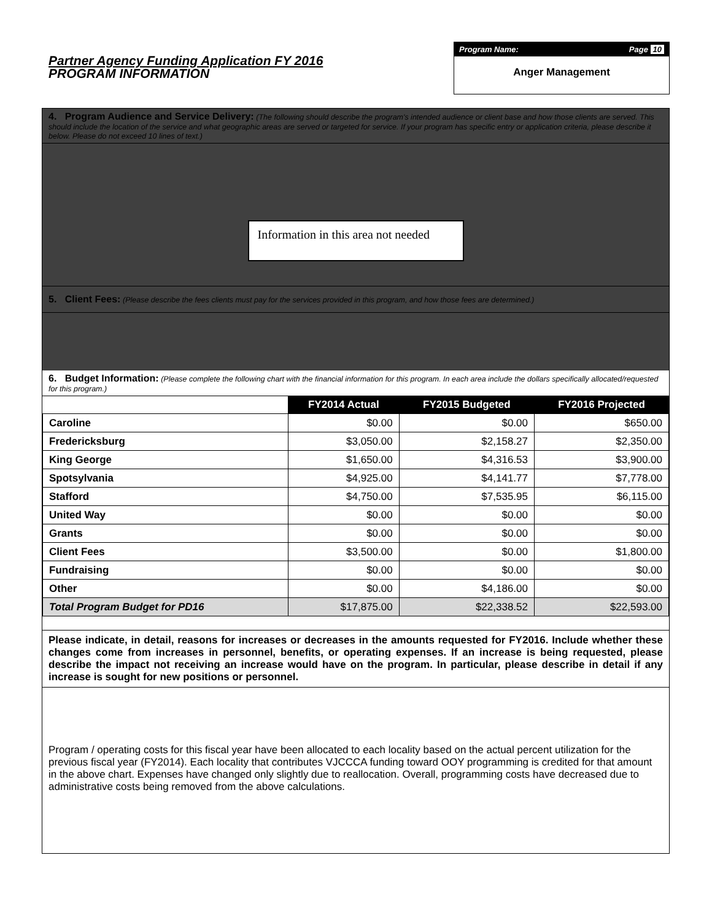Partner Agency Funding Application FY 2016
PROGRAM INFORMATION
Program Name: Page 10
Anger Management
4. Program Audience and Service Delivery: (The following should describe the program's intended audience or client base and how those clients are served. This should include the location of the service and what geographic areas are served or targeted for service. If your program has specific entry or application criteria, please describe it below. Please do not exceed 10 lines of text.)
Information in this area not needed
5. Client Fees: (Please describe the fees clients must pay for the services provided in this program, and how those fees are determined.)
6. Budget Information: (Please complete the following chart with the financial information for this program. In each area include the dollars specifically allocated/requested for this program.)
| | FY2014 Actual | FY2015 Budgeted | FY2016 Projected |
| --- | --- | --- | --- |
| Caroline | $0.00 | $0.00 | $650.00 |
| Fredericksburg | $3,050.00 | $2,158.27 | $2,350.00 |
| King George | $1,650.00 | $4,316.53 | $3,900.00 |
| Spotsylvania | $4,925.00 | $4,141.77 | $7,778.00 |
| Stafford | $4,750.00 | $7,535.95 | $6,115.00 |
| United Way | $0.00 | $0.00 | $0.00 |
| Grants | $0.00 | $0.00 | $0.00 |
| Client Fees | $3,500.00 | $0.00 | $1,800.00 |
| Fundraising | $0.00 | $0.00 | $0.00 |
| Other | $0.00 | $4,186.00 | $0.00 |
| Total Program Budget for PD16 | $17,875.00 | $22,338.52 | $22,593.00 |
Please indicate, in detail, reasons for increases or decreases in the amounts requested for FY2016. Include whether these changes come from increases in personnel, benefits, or operating expenses. If an increase is being requested, please describe the impact not receiving an increase would have on the program. In particular, please describe in detail if any increase is sought for new positions or personnel.
Program / operating costs for this fiscal year have been allocated to each locality based on the actual percent utilization for the previous fiscal year (FY2014). Each locality that contributes VJCCCA funding toward OOY programming is credited for that amount in the above chart. Expenses have changed only slightly due to reallocation. Overall, programming costs have decreased due to administrative costs being removed from the above calculations.